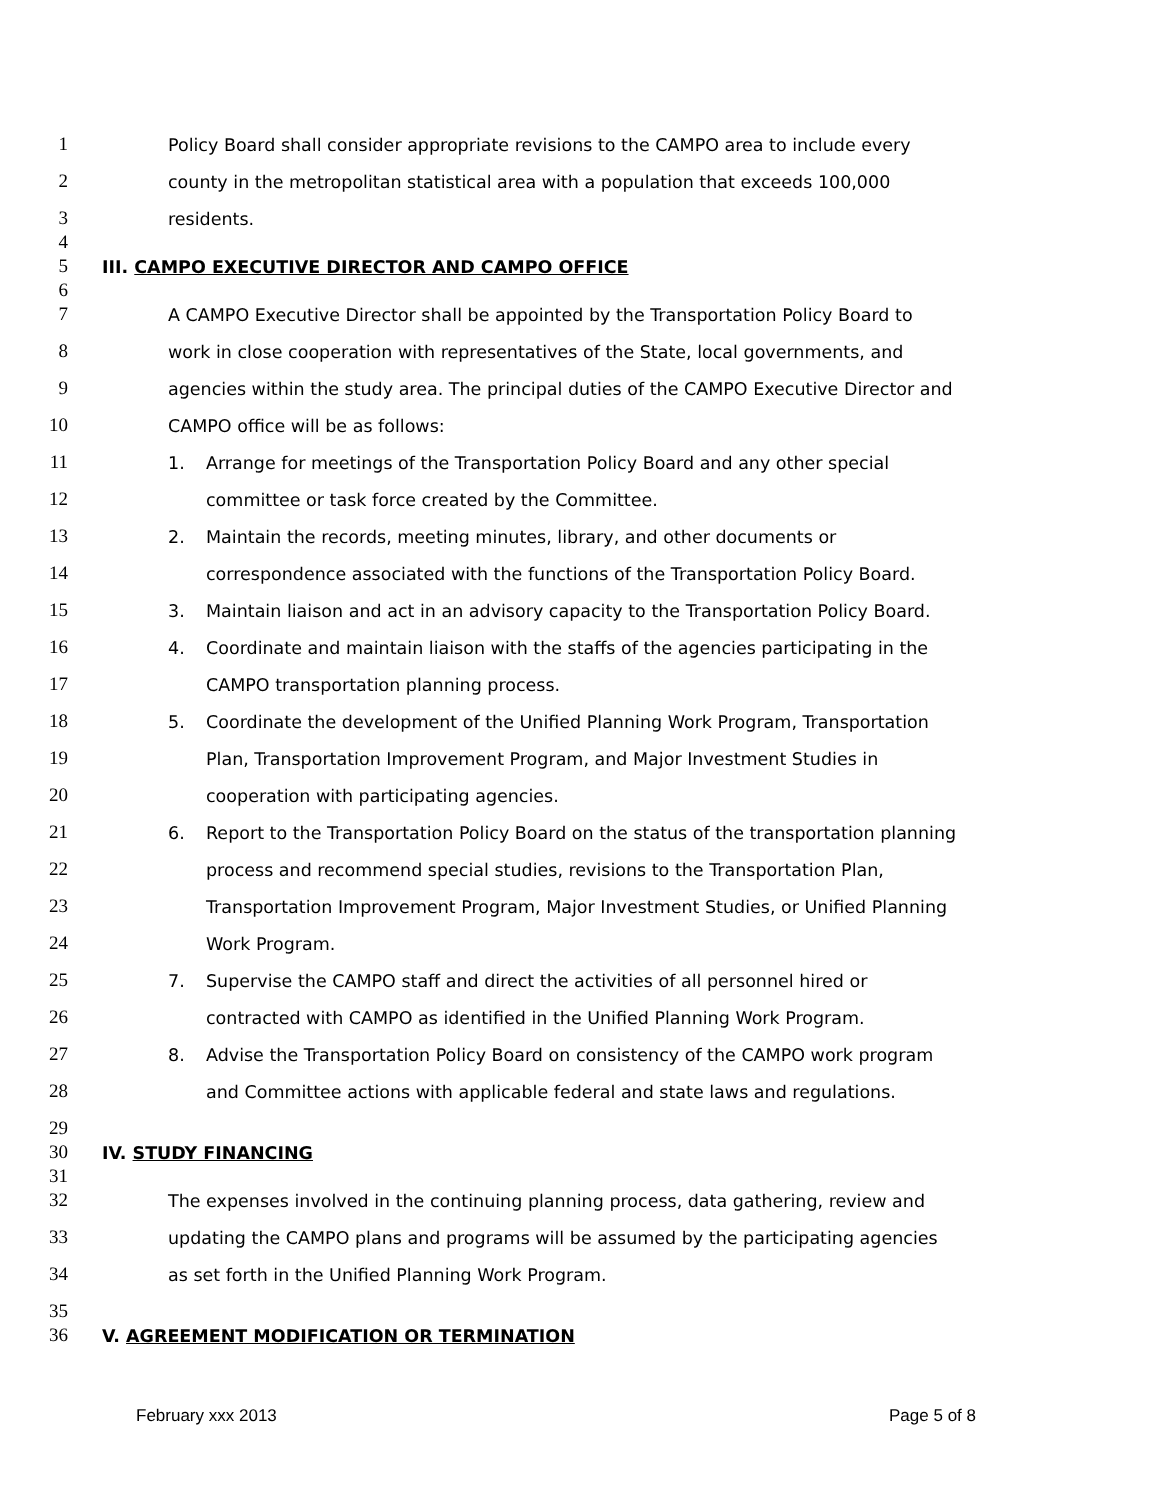1 Policy Board shall consider appropriate revisions to the CAMPO area to include every
2 county in the metropolitan statistical area with a population that exceeds 100,000
3 residents.
4
5 III. CAMPO EXECUTIVE DIRECTOR AND CAMPO OFFICE
6
7 A CAMPO Executive Director shall be appointed by the Transportation Policy Board to
8 work in close cooperation with representatives of the State, local governments, and
9 agencies within the study area. The principal duties of the CAMPO Executive Director and
10 CAMPO office will be as follows:
11 1. Arrange for meetings of the Transportation Policy Board and any other special
12 committee or task force created by the Committee.
13 2. Maintain the records, meeting minutes, library, and other documents or
14 correspondence associated with the functions of the Transportation Policy Board.
15 3. Maintain liaison and act in an advisory capacity to the Transportation Policy Board.
16 4. Coordinate and maintain liaison with the staffs of the agencies participating in the
17 CAMPO transportation planning process.
18 5. Coordinate the development of the Unified Planning Work Program, Transportation
19 Plan, Transportation Improvement Program, and Major Investment Studies in
20 cooperation with participating agencies.
21 6. Report to the Transportation Policy Board on the status of the transportation planning
22 process and recommend special studies, revisions to the Transportation Plan,
23 Transportation Improvement Program, Major Investment Studies, or Unified Planning
24 Work Program.
25 7. Supervise the CAMPO staff and direct the activities of all personnel hired or
26 contracted with CAMPO as identified in the Unified Planning Work Program.
27 8. Advise the Transportation Policy Board on consistency of the CAMPO work program
28 and Committee actions with applicable federal and state laws and regulations.
29
30 IV. STUDY FINANCING
31
32 The expenses involved in the continuing planning process, data gathering, review and
33 updating the CAMPO plans and programs will be assumed by the participating agencies
34 as set forth in the Unified Planning Work Program.
35
36 V. AGREEMENT MODIFICATION OR TERMINATION
February xxx 2013 Page 5 of 8